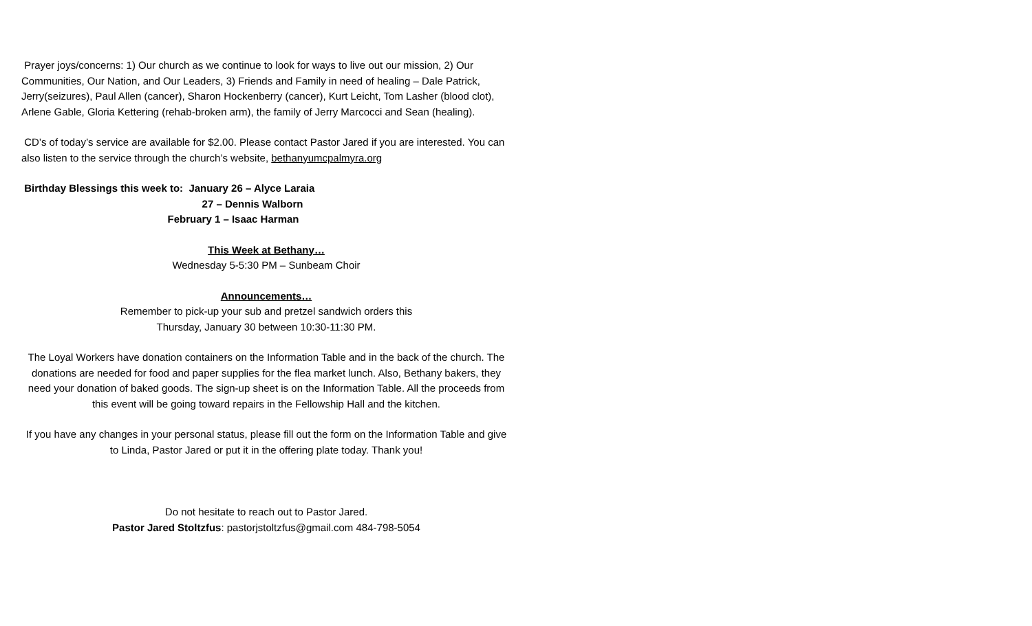Prayer joys/concerns: 1) Our church as we continue to look for ways to live out our mission, 2) Our Communities, Our Nation, and Our Leaders, 3) Friends and Family in need of healing – Dale Patrick, Jerry(seizures), Paul Allen (cancer), Sharon Hockenberry (cancer), Kurt Leicht, Tom Lasher (blood clot), Arlene Gable, Gloria Kettering (rehab-broken arm), the family of Jerry Marcocci and Sean (healing).
CD’s of today’s service are available for $2.00. Please contact Pastor Jared if you are interested. You can also listen to the service through the church’s website, bethanyumcpalmyra.org
Birthday Blessings this week to: January 26 – Alyce Laraia
27 – Dennis Walborn
February 1 – Isaac Harman
This Week at Bethany…
Wednesday 5-5:30 PM – Sunbeam Choir
Announcements…
Remember to pick-up your sub and pretzel sandwich orders this
Thursday, January 30 between 10:30-11:30 PM.
The Loyal Workers have donation containers on the Information Table and in the back of the church. The donations are needed for food and paper supplies for the flea market lunch. Also, Bethany bakers, they need your donation of baked goods. The sign-up sheet is on the Information Table. All the proceeds from this event will be going toward repairs in the Fellowship Hall and the kitchen.
If you have any changes in your personal status, please fill out the form on the Information Table and give to Linda, Pastor Jared or put it in the offering plate today. Thank you!
Do not hesitate to reach out to Pastor Jared.
Pastor Jared Stoltzfus: pastorjstoltzfus@gmail.com 484-798-5054